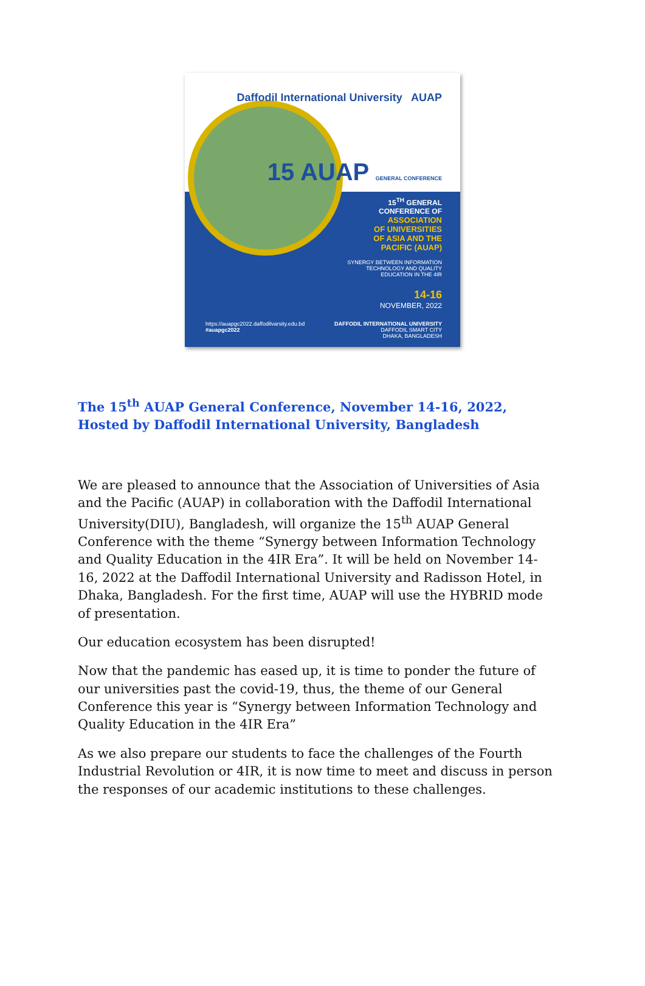Daffodil International University AUAP
15 AUAP GENERAL CONFERENCE
15<sup>TH</sup> GENERAL
CONFERENCE OF
ASSOCIATION
OF UNIVERSITIES
OF ASIA AND THE
PACIFIC (AUAP)
SYNERGY BETWEEN INFORMATION
TECHNOLOGY AND QUALITY
EDUCATION IN THE 4IR
14-16
NOVEMBER, 2022
https://auapgc2022.daffodilvarsity.edu.bd
#auapgc2022
DAFFODIL INTERNATIONAL UNIVERSITY
DAFFODIL SMART CITY
DHAKA, BANGLADESH
The 15<sup>th</sup> AUAP General Conference, November 14-16, 2022, Hosted by Daffodil International University, Bangladesh
We are pleased to announce that the Association of Universities of Asia and the Pacific (AUAP) in collaboration with the Daffodil International University(DIU), Bangladesh, will organize the 15<sup>th</sup> AUAP General Conference with the theme “Synergy between Information Technology and Quality Education in the 4IR Era”. It will be held on November 14-16, 2022 at the Daffodil International University and Radisson Hotel, in Dhaka, Bangladesh. For the first time, AUAP will use the HYBRID mode of presentation.
Our education ecosystem has been disrupted!
Now that the pandemic has eased up, it is time to ponder the future of our universities past the covid-19, thus, the theme of our General Conference this year is “Synergy between Information Technology and Quality Education in the 4IR Era”
As we also prepare our students to face the challenges of the Fourth Industrial Revolution or 4IR, it is now time to meet and discuss in person the responses of our academic institutions to these challenges.